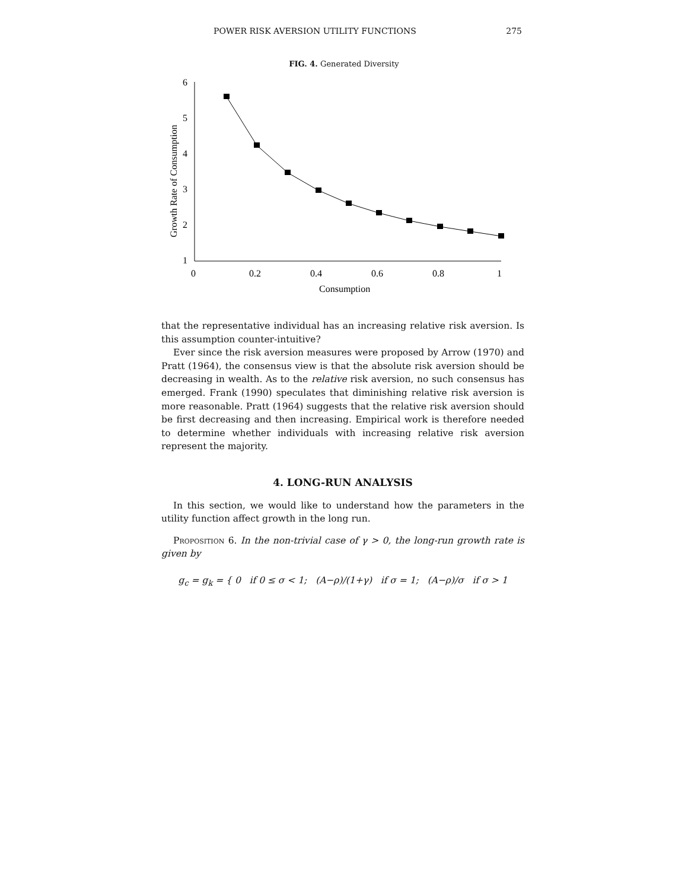POWER RISK AVERSION UTILITY FUNCTIONS 275
FIG. 4. Generated Diversity
6
5
4
3
2
1
0
0.2
0.4
0.6
0.8
1
Consumption
Growth Rate of Consumption
that the representative individual has an increasing relative risk aversion. Is this assumption counter-intuitive?
Ever since the risk aversion measures were proposed by Arrow (1970) and Pratt (1964), the consensus view is that the absolute risk aversion should be decreasing in wealth. As to the relative risk aversion, no such consensus has emerged. Frank (1990) speculates that diminishing relative risk aversion is more reasonable. Pratt (1964) suggests that the relative risk aversion should be first decreasing and then increasing. Empirical work is therefore needed to determine whether individuals with increasing relative risk aversion represent the majority.
4. LONG-RUN ANALYSIS
In this section, we would like to understand how the parameters in the utility function affect growth in the long run.
Proposition 6. In the non-trivial case of γ > 0, the long-run growth rate is given by
g<sub>c</sub> = g<sub>k</sub> = { 0 if 0 ≤ σ < 1; (A−ρ)/(1+γ) if σ = 1; (A−ρ)/σ if σ > 1